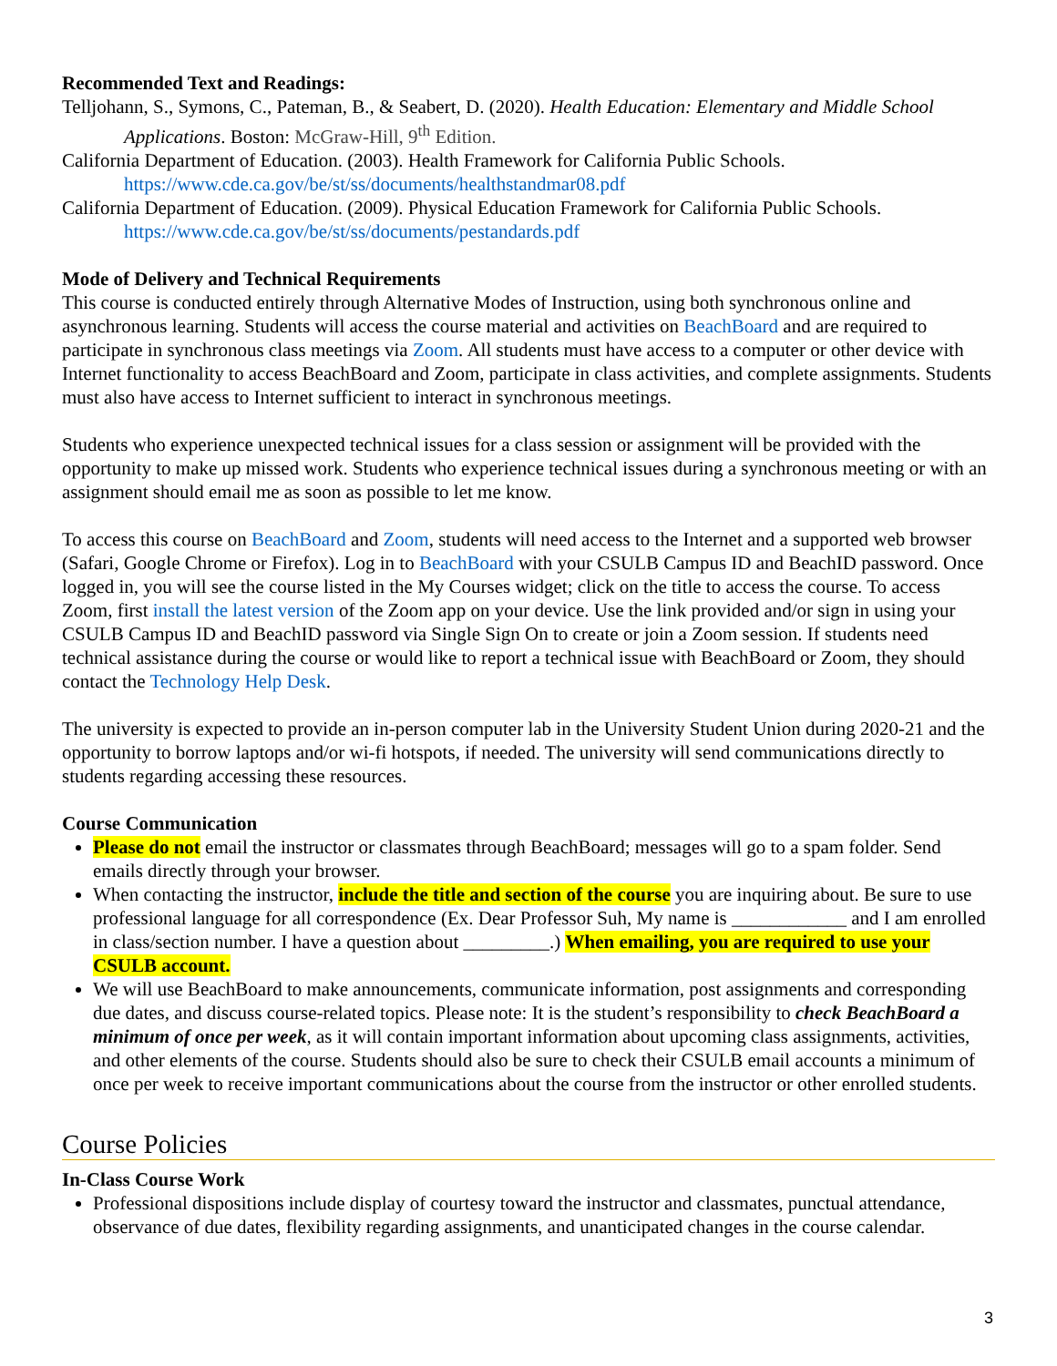Recommended Text and Readings:
Telljohann, S., Symons, C., Pateman, B., & Seabert, D. (2020). Health Education: Elementary and Middle School Applications. Boston: McGraw-Hill, 9<sup>th</sup> Edition.
California Department of Education. (2003). Health Framework for California Public Schools. https://www.cde.ca.gov/be/st/ss/documents/healthstandmar08.pdf
California Department of Education. (2009). Physical Education Framework for California Public Schools. https://www.cde.ca.gov/be/st/ss/documents/pestandards.pdf
Mode of Delivery and Technical Requirements
This course is conducted entirely through Alternative Modes of Instruction, using both synchronous online and asynchronous learning. Students will access the course material and activities on BeachBoard and are required to participate in synchronous class meetings via Zoom. All students must have access to a computer or other device with Internet functionality to access BeachBoard and Zoom, participate in class activities, and complete assignments. Students must also have access to Internet sufficient to interact in synchronous meetings.
Students who experience unexpected technical issues for a class session or assignment will be provided with the opportunity to make up missed work. Students who experience technical issues during a synchronous meeting or with an assignment should email me as soon as possible to let me know.
To access this course on BeachBoard and Zoom, students will need access to the Internet and a supported web browser (Safari, Google Chrome or Firefox). Log in to BeachBoard with your CSULB Campus ID and BeachID password. Once logged in, you will see the course listed in the My Courses widget; click on the title to access the course. To access Zoom, first install the latest version of the Zoom app on your device. Use the link provided and/or sign in using your CSULB Campus ID and BeachID password via Single Sign On to create or join a Zoom session. If students need technical assistance during the course or would like to report a technical issue with BeachBoard or Zoom, they should contact the Technology Help Desk.
The university is expected to provide an in-person computer lab in the University Student Union during 2020-21 and the opportunity to borrow laptops and/or wi-fi hotspots, if needed. The university will send communications directly to students regarding accessing these resources.
Course Communication
Please do not email the instructor or classmates through BeachBoard; messages will go to a spam folder. Send emails directly through your browser.
When contacting the instructor, include the title and section of the course you are inquiring about. Be sure to use professional language for all correspondence (Ex. Dear Professor Suh, My name is ____________ and I am enrolled in class/section number. I have a question about _________.) When emailing, you are required to use your CSULB account.
We will use BeachBoard to make announcements, communicate information, post assignments and corresponding due dates, and discuss course-related topics. Please note: It is the student’s responsibility to check BeachBoard a minimum of once per week, as it will contain important information about upcoming class assignments, activities, and other elements of the course. Students should also be sure to check their CSULB email accounts a minimum of once per week to receive important communications about the course from the instructor or other enrolled students.
Course Policies
In-Class Course Work
Professional dispositions include display of courtesy toward the instructor and classmates, punctual attendance, observance of due dates, flexibility regarding assignments, and unanticipated changes in the course calendar.
3